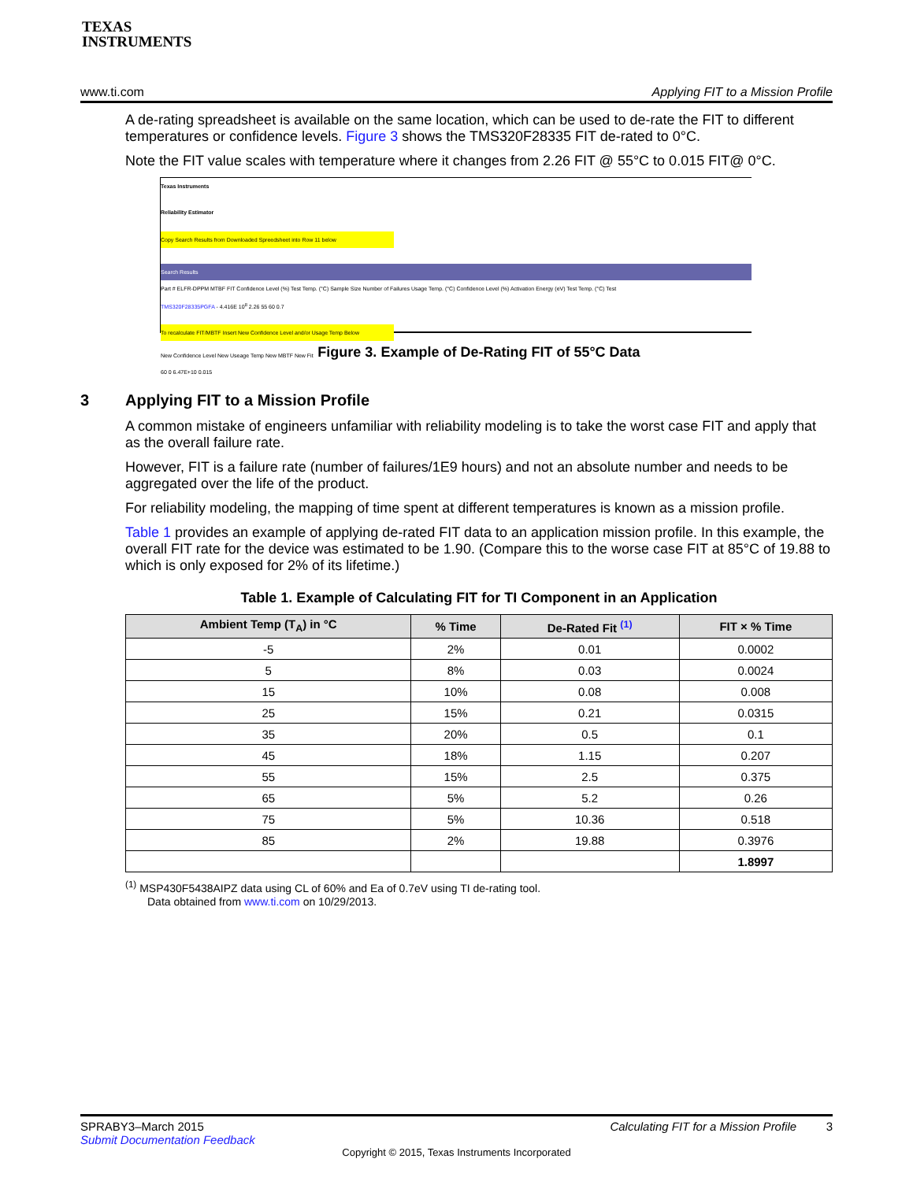TEXAS
INSTRUMENTS
www.ti.com Applying FIT to a Mission Profile
A de-rating spreadsheet is available on the same location, which can be used to de-rate the FIT to different temperatures or confidence levels. Figure 3 shows the TMS320F28335 FIT de-rated to 0°C.
Note the FIT value scales with temperature where it changes from 2.26 FIT @ 55°C to 0.015 FIT@ 0°C.
Texas Instruments
Reliability Estimator
Copy Search Results from Downloaded Spreedsheet into Row 11 below
Search Results
Part # ELFR-DPPM MTBF FIT Confidence Level (%) Test Temp. (°C) Sample Size Number of Failures Usage Temp. (°C) Confidence Level (%) Activation Energy (eV) Test Temp. (°C) Test
TMS320F28335PGFA - 4.416E 10<sup>8</sup> 2.26 55 60 0.7
To recalculate FIT/MBTF Insert New Confidence Level and/or Usage Temp Below
New Confidence Level New Useage Temp New MBTF New Fit
60 0 6.47E+10 0.015
Figure 3. Example of De-Rating FIT of 55°C Data
3 Applying FIT to a Mission Profile
A common mistake of engineers unfamiliar with reliability modeling is to take the worst case FIT and apply that as the overall failure rate.
However, FIT is a failure rate (number of failures/1E9 hours) and not an absolute number and needs to be aggregated over the life of the product.
For reliability modeling, the mapping of time spent at different temperatures is known as a mission profile.
Table 1 provides an example of applying de-rated FIT data to an application mission profile. In this example, the overall FIT rate for the device was estimated to be 1.90. (Compare this to the worse case FIT at 85°C of 19.88 to which is only exposed for 2% of its lifetime.)
Table 1. Example of Calculating FIT for TI Component in an Application
| Ambient Temp (T<sub>A</sub>) in °C | % Time | De-Rated Fit <sup>(1)</sup> | FIT × % Time |
| --- | --- | --- | --- |
| -5 | 2% | 0.01 | 0.0002 |
| 5 | 8% | 0.03 | 0.0024 |
| 15 | 10% | 0.08 | 0.008 |
| 25 | 15% | 0.21 | 0.0315 |
| 35 | 20% | 0.5 | 0.1 |
| 45 | 18% | 1.15 | 0.207 |
| 55 | 15% | 2.5 | 0.375 |
| 65 | 5% | 5.2 | 0.26 |
| 75 | 5% | 10.36 | 0.518 |
| 85 | 2% | 19.88 | 0.3976 |
| | | | 1.8997 |
<sup>(1)</sup> MSP430F5438AIPZ data using CL of 60% and Ea of 0.7eV using TI de-rating tool.
Data obtained from www.ti.com on 10/29/2013.
SPRABY3–March 2015 Calculating FIT for a Mission Profile 3
Submit Documentation Feedback
Copyright © 2015, Texas Instruments Incorporated